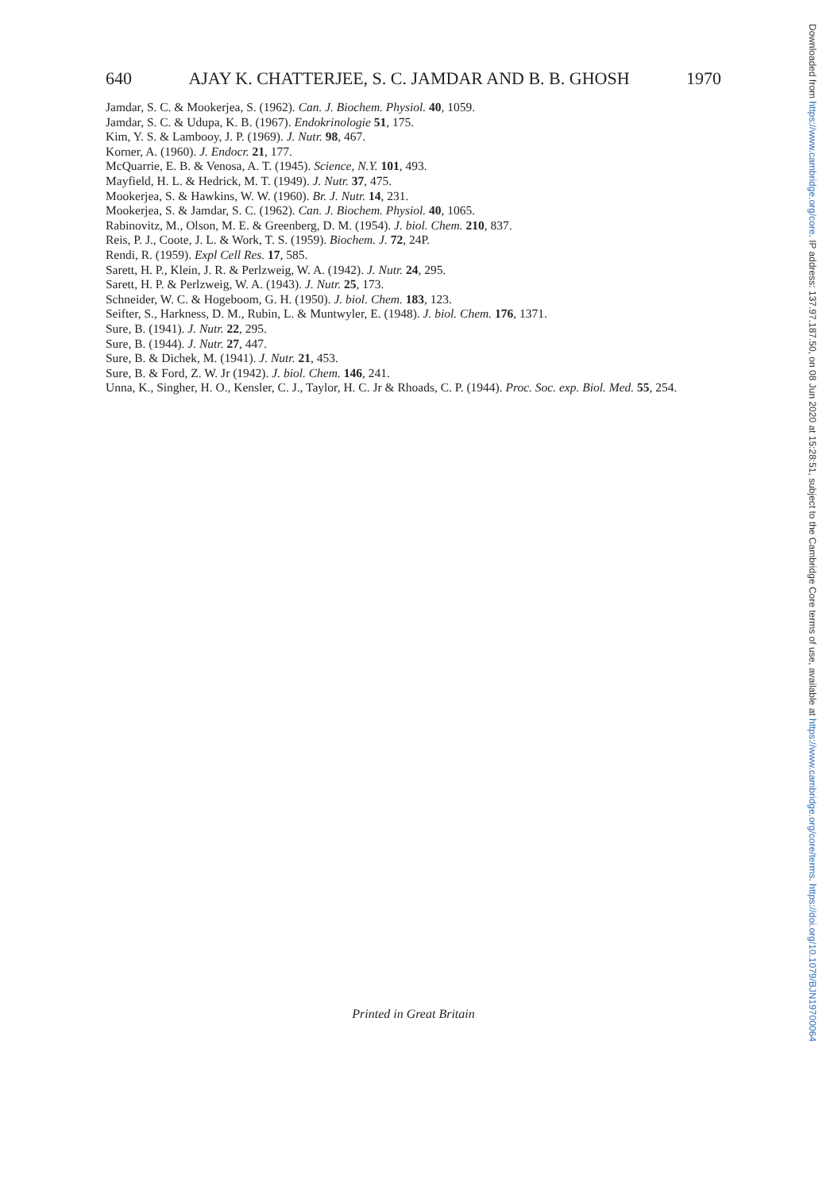640 AJAY K. CHATTERJEE, S. C. JAMDAR AND B. B. GHOSH 1970
Jamdar, S. C. & Mookerjea, S. (1962). Can. J. Biochem. Physiol. 40, 1059.
Jamdar, S. C. & Udupa, K. B. (1967). Endokrinologie 51, 175.
Kim, Y. S. & Lambooy, J. P. (1969). J. Nutr. 98, 467.
Korner, A. (1960). J. Endocr. 21, 177.
McQuarrie, E. B. & Venosa, A. T. (1945). Science, N.Y. 101, 493.
Mayfield, H. L. & Hedrick, M. T. (1949). J. Nutr. 37, 475.
Mookerjea, S. & Hawkins, W. W. (1960). Br. J. Nutr. 14, 231.
Mookerjea, S. & Jamdar, S. C. (1962). Can. J. Biochem. Physiol. 40, 1065.
Rabinovitz, M., Olson, M. E. & Greenberg, D. M. (1954). J. biol. Chem. 210, 837.
Reis, P. J., Coote, J. L. & Work, T. S. (1959). Biochem. J. 72, 24P.
Rendi, R. (1959). Expl Cell Res. 17, 585.
Sarett, H. P., Klein, J. R. & Perlzweig, W. A. (1942). J. Nutr. 24, 295.
Sarett, H. P. & Perlzweig, W. A. (1943). J. Nutr. 25, 173.
Schneider, W. C. & Hogeboom, G. H. (1950). J. biol. Chem. 183, 123.
Seifter, S., Harkness, D. M., Rubin, L. & Muntwyler, E. (1948). J. biol. Chem. 176, 1371.
Sure, B. (1941). J. Nutr. 22, 295.
Sure, B. (1944). J. Nutr. 27, 447.
Sure, B. & Dichek, M. (1941). J. Nutr. 21, 453.
Sure, B. & Ford, Z. W. Jr (1942). J. biol. Chem. 146, 241.
Unna, K., Singher, H. O., Kensler, C. J., Taylor, H. C. Jr & Rhoads, C. P. (1944). Proc. Soc. exp. Biol. Med. 55, 254.
Printed in Great Britain
Downloaded from https://www.cambridge.org/core. IP address: 137.97.187.50, on 08 Jun 2020 at 15:28:51, subject to the Cambridge Core terms of use, available at https://www.cambridge.org/core/terms. https://doi.org/10.1079/BJN19700064